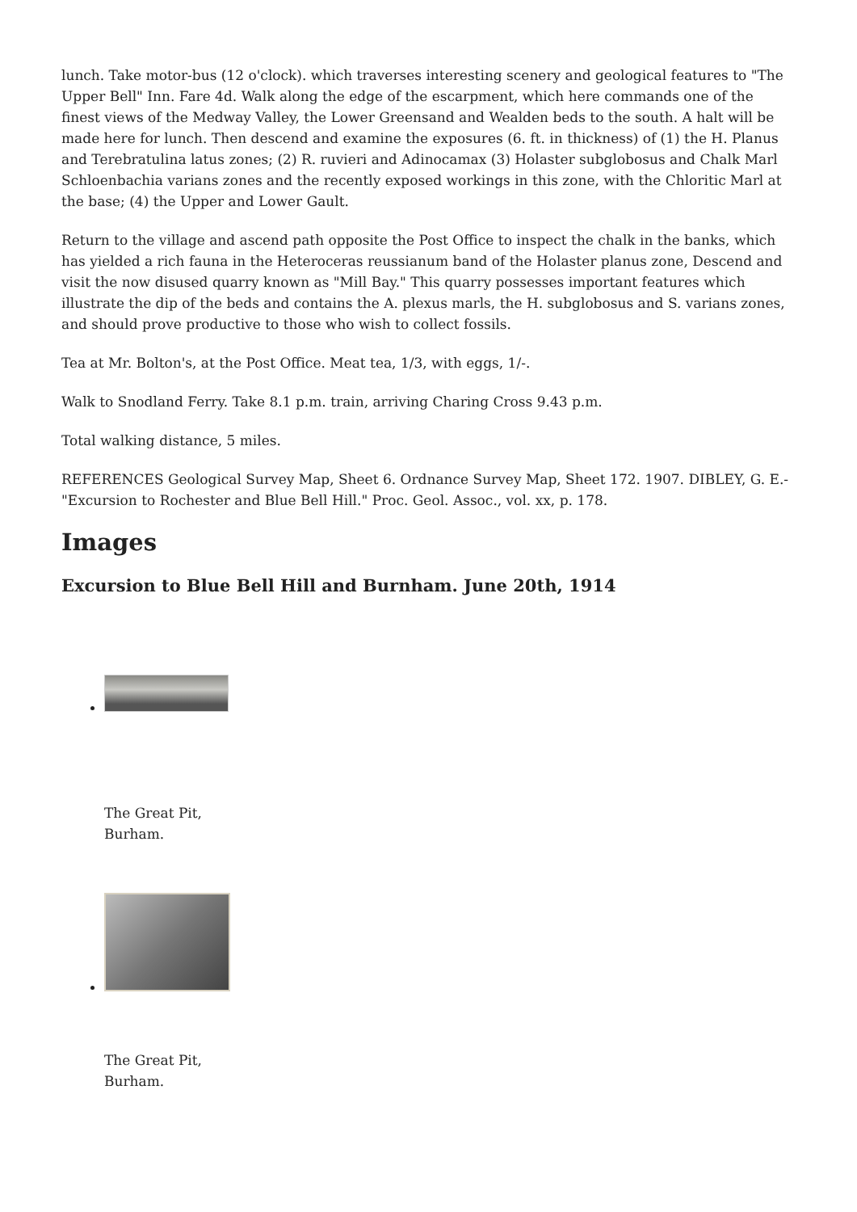lunch. Take motor-bus (12 o'clock). which traverses interesting scenery and geological features to "The Upper Bell" Inn. Fare 4d. Walk along the edge of the escarpment, which here commands one of the finest views of the Medway Valley, the Lower Greensand and Wealden beds to the south. A halt will be made here for lunch. Then descend and examine the exposures (6. ft. in thickness) of (1) the H. Planus and Terebratulina latus zones; (2) R. ruvieri and Adinocamax (3) Holaster subglobosus and Chalk Marl Schloenbachia varians zones and the recently exposed workings in this zone, with the Chloritic Marl at the base; (4) the Upper and Lower Gault.
Return to the village and ascend path opposite the Post Office to inspect the chalk in the banks, which has yielded a rich fauna in the Heteroceras reussianum band of the Holaster planus zone, Descend and visit the now disused quarry known as "Mill Bay." This quarry possesses important features which illustrate the dip of the beds and contains the A. plexus marls, the H. subglobosus and S. varians zones, and should prove productive to those who wish to collect fossils.
Tea at Mr. Bolton's, at the Post Office. Meat tea, 1/3, with eggs, 1/-.
Walk to Snodland Ferry. Take 8.1 p.m. train, arriving Charing Cross 9.43 p.m.
Total walking distance, 5 miles.
REFERENCES Geological Survey Map, Sheet 6. Ordnance Survey Map, Sheet 172. 1907. DIBLEY, G. E.- "Excursion to Rochester and Blue Bell Hill." Proc. Geol. Assoc., vol. xx, p. 178.
Images
Excursion to Blue Bell Hill and Burnham. June 20th, 1914
The Great Pit,
Burham.
The Great Pit,
Burham.